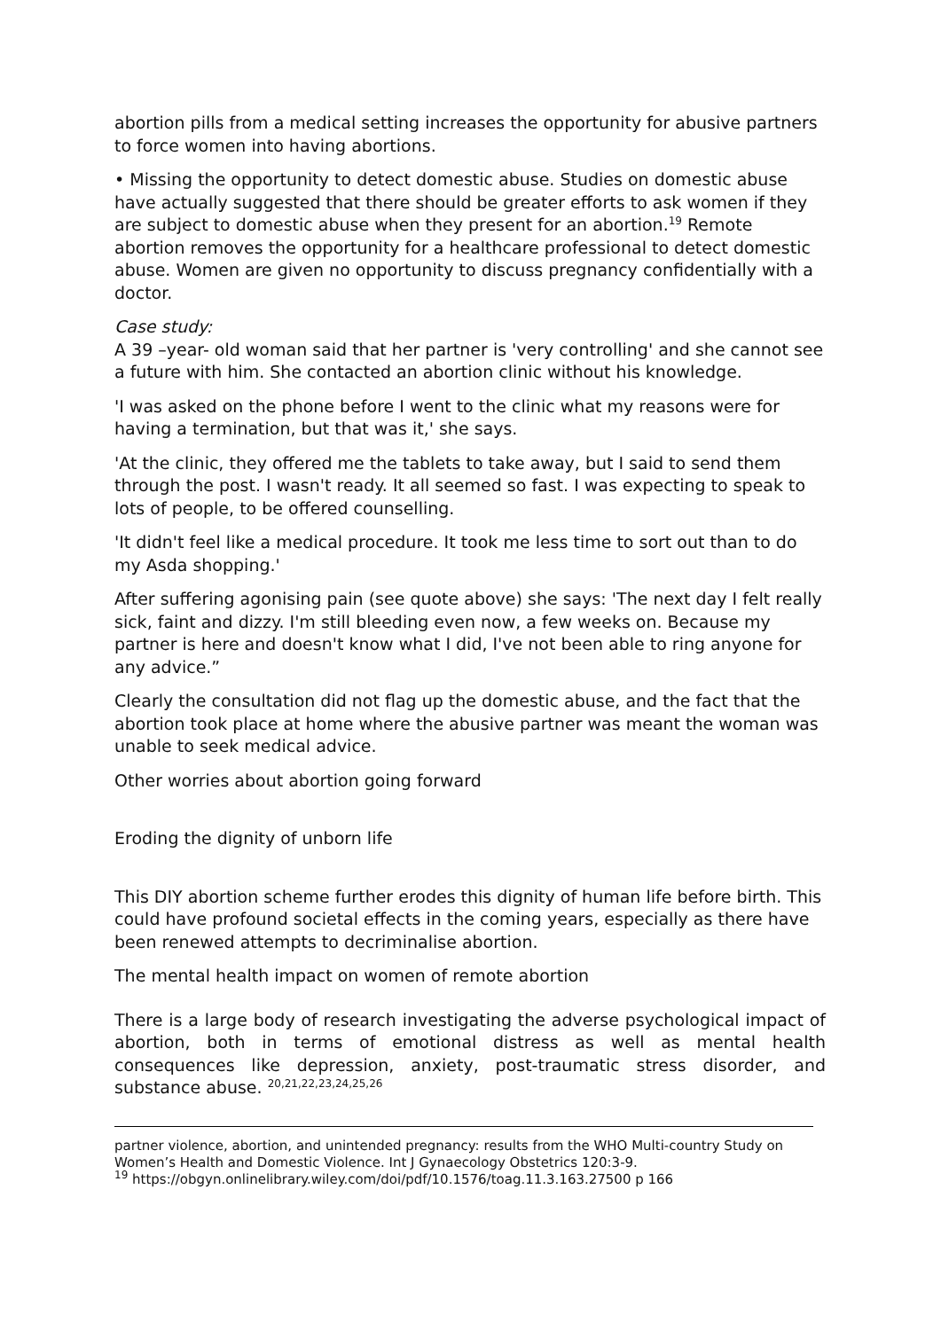abortion pills from a medical setting increases the opportunity for abusive partners to force women into having abortions.
• Missing the opportunity to detect domestic abuse. Studies on domestic abuse have actually suggested that there should be greater efforts to ask women if they are subject to domestic abuse when they present for an abortion.<sup>19</sup> Remote abortion removes the opportunity for a healthcare professional to detect domestic abuse. Women are given no opportunity to discuss pregnancy confidentially with a doctor.
Case study:
A 39 –year- old woman said that her partner is 'very controlling' and she cannot see a future with him. She contacted an abortion clinic without his knowledge.
'I was asked on the phone before I went to the clinic what my reasons were for having a termination, but that was it,' she says.
'At the clinic, they offered me the tablets to take away, but I said to send them through the post. I wasn't ready. It all seemed so fast. I was expecting to speak to lots of people, to be offered counselling.
'It didn't feel like a medical procedure. It took me less time to sort out than to do my Asda shopping.'
After suffering agonising pain (see quote above) she says: 'The next day I felt really sick, faint and dizzy. I'm still bleeding even now, a few weeks on. Because my partner is here and doesn't know what I did, I've not been able to ring anyone for any advice.”
Clearly the consultation did not flag up the domestic abuse, and the fact that the abortion took place at home where the abusive partner was meant the woman was unable to seek medical advice.
Other worries about abortion going forward
Eroding the dignity of unborn life
This DIY abortion scheme further erodes this dignity of human life before birth. This could have profound societal effects in the coming years, especially as there have been renewed attempts to decriminalise abortion.
The mental health impact on women of remote abortion
There is a large body of research investigating the adverse psychological impact of abortion, both in terms of emotional distress as well as mental health consequences like depression, anxiety, post-traumatic stress disorder, and substance abuse. <sup>20,21,22,23,24,25,26</sup>
partner violence, abortion, and unintended pregnancy: results from the WHO Multi-country Study on Women’s Health and Domestic Violence. Int J Gynaecology Obstetrics 120:3-9.
<sup>19</sup> https://obgyn.onlinelibrary.wiley.com/doi/pdf/10.1576/toag.11.3.163.27500 p 166